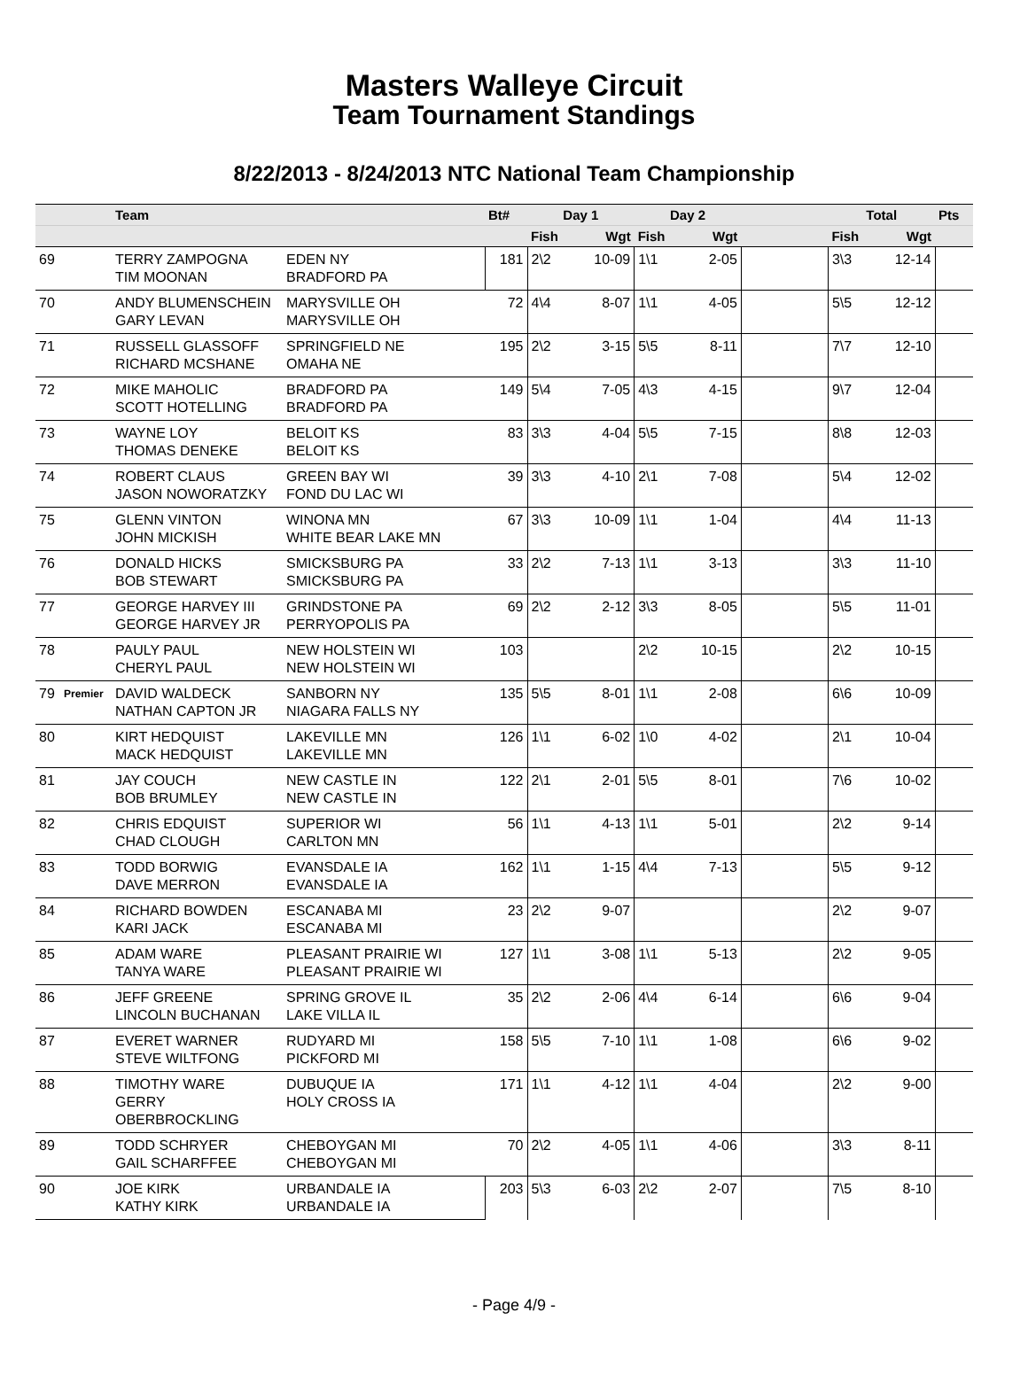Masters Walleye Circuit
Team Tournament Standings
8/22/2013 - 8/24/2013 NTC National Team Championship
| | | Team | | Bt# | Day 1 | | Day 2 | | | Total | | Pts |
| --- | --- | --- | --- | --- | --- | --- | --- | --- | --- | --- | --- | --- |
| | | | | | Fish | Wgt | Fish | Wgt | | Fish | Wgt | |
| 69 | | TERRY ZAMPOGNA TIM MOONAN | EDEN NY BRADFORD PA | 181 | 2\2 | 10-09 | 1\1 | 2-05 | | 3\3 | 12-14 | |
| 70 | | ANDY BLUMENSCHEIN GARY LEVAN | MARYSVILLE OH MARYSVILLE OH | 72 | 4\4 | 8-07 | 1\1 | 4-05 | | 5\5 | 12-12 | |
| 71 | | RUSSELL GLASSOFF RICHARD MCSHANE | SPRINGFIELD NE OMAHA NE | 195 | 2\2 | 3-15 | 5\5 | 8-11 | | 7\7 | 12-10 | |
| 72 | | MIKE MAHOLIC SCOTT HOTELLING | BRADFORD PA BRADFORD PA | 149 | 5\4 | 7-05 | 4\3 | 4-15 | | 9\7 | 12-04 | |
| 73 | | WAYNE LOY THOMAS DENEKE | BELOIT KS BELOIT KS | 83 | 3\3 | 4-04 | 5\5 | 7-15 | | 8\8 | 12-03 | |
| 74 | | ROBERT CLAUS JASON NOWORATZKY | GREEN BAY WI FOND DU LAC WI | 39 | 3\3 | 4-10 | 2\1 | 7-08 | | 5\4 | 12-02 | |
| 75 | | GLENN VINTON JOHN MICKISH | WINONA MN WHITE BEAR LAKE MN | 67 | 3\3 | 10-09 | 1\1 | 1-04 | | 4\4 | 11-13 | |
| 76 | | DONALD HICKS BOB STEWART | SMICKSBURG PA SMICKSBURG PA | 33 | 2\2 | 7-13 | 1\1 | 3-13 | | 3\3 | 11-10 | |
| 77 | | GEORGE HARVEY III GEORGE HARVEY JR | GRINDSTONE PA PERRYOPOLIS PA | 69 | 2\2 | 2-12 | 3\3 | 8-05 | | 5\5 | 11-01 | |
| 78 | | PAULY PAUL CHERYL PAUL | NEW HOLSTEIN WI NEW HOLSTEIN WI | 103 | | | 2\2 | 10-15 | | 2\2 | 10-15 | |
| 79 | Premier | DAVID WALDECK NATHAN CAPTON JR | SANBORN NY NIAGARA FALLS NY | 135 | 5\5 | 8-01 | 1\1 | 2-08 | | 6\6 | 10-09 | |
| 80 | | KIRT HEDQUIST MACK HEDQUIST | LAKEVILLE MN LAKEVILLE MN | 126 | 1\1 | 6-02 | 1\0 | 4-02 | | 2\1 | 10-04 | |
| 81 | | JAY COUCH BOB BRUMLEY | NEW CASTLE IN NEW CASTLE IN | 122 | 2\1 | 2-01 | 5\5 | 8-01 | | 7\6 | 10-02 | |
| 82 | | CHRIS EDQUIST CHAD CLOUGH | SUPERIOR WI CARLTON MN | 56 | 1\1 | 4-13 | 1\1 | 5-01 | | 2\2 | 9-14 | |
| 83 | | TODD BORWIG DAVE MERRON | EVANSDALE IA EVANSDALE IA | 162 | 1\1 | 1-15 | 4\4 | 7-13 | | 5\5 | 9-12 | |
| 84 | | RICHARD BOWDEN KARI JACK | ESCANABA MI ESCANABA MI | 23 | 2\2 | 9-07 | | | | 2\2 | 9-07 | |
| 85 | | ADAM WARE TANYA WARE | PLEASANT PRAIRIE WI PLEASANT PRAIRIE WI | 127 | 1\1 | 3-08 | 1\1 | 5-13 | | 2\2 | 9-05 | |
| 86 | | JEFF GREENE LINCOLN BUCHANAN | SPRING GROVE IL LAKE VILLA IL | 35 | 2\2 | 2-06 | 4\4 | 6-14 | | 6\6 | 9-04 | |
| 87 | | EVERET WARNER STEVE WILTFONG | RUDYARD MI PICKFORD MI | 158 | 5\5 | 7-10 | 1\1 | 1-08 | | 6\6 | 9-02 | |
| 88 | | TIMOTHY WARE GERRY OBERBROCKLING | DUBUQUE IA HOLY CROSS IA | 171 | 1\1 | 4-12 | 1\1 | 4-04 | | 2\2 | 9-00 | |
| 89 | | TODD SCHRYER GAIL SCHARFFEE | CHEBOYGAN MI CHEBOYGAN MI | 70 | 2\2 | 4-05 | 1\1 | 4-06 | | 3\3 | 8-11 | |
| 90 | | JOE KIRK KATHY KIRK | URBANDALE IA URBANDALE IA | 203 | 5\3 | 6-03 | 2\2 | 2-07 | | 7\5 | 8-10 | |
- Page 4/9 -